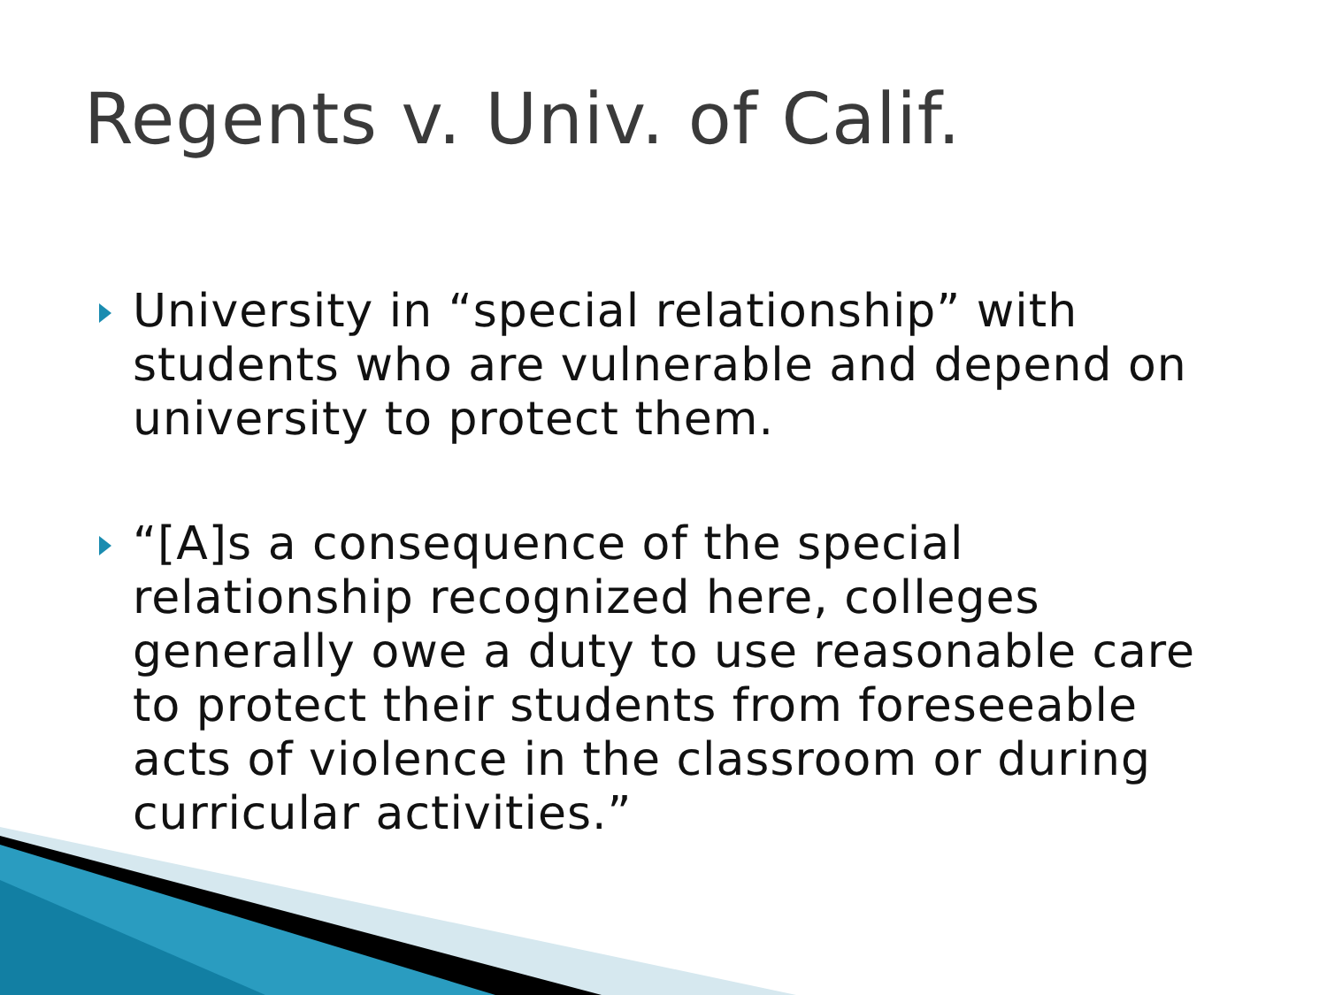Regents v. Univ. of Calif.
University in “special relationship” with students who are vulnerable and depend on university to protect them.
“[A]s a consequence of the special relationship recognized here, colleges generally owe a duty to use reasonable care to protect their students from foreseeable acts of violence in the classroom or during curricular activities.”